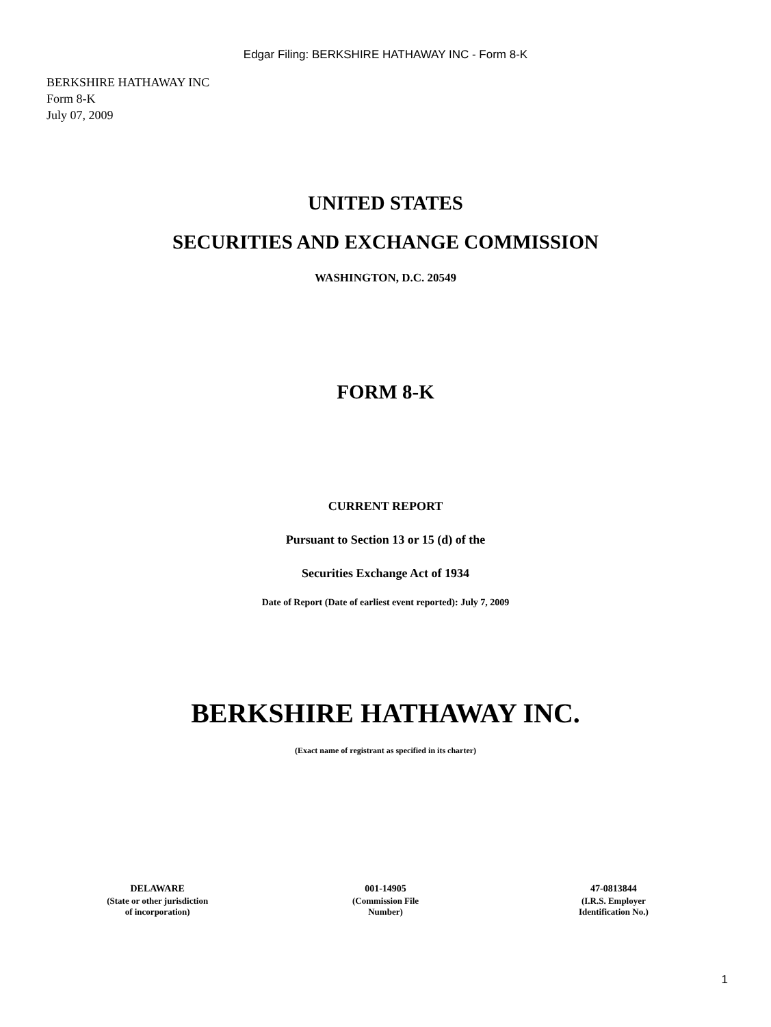Edgar Filing: BERKSHIRE HATHAWAY INC - Form 8-K
BERKSHIRE HATHAWAY INC
Form 8-K
July 07, 2009
UNITED STATES
SECURITIES AND EXCHANGE COMMISSION
WASHINGTON, D.C. 20549
FORM 8-K
CURRENT REPORT
Pursuant to Section 13 or 15 (d) of the
Securities Exchange Act of 1934
Date of Report (Date of earliest event reported): July 7, 2009
BERKSHIRE HATHAWAY INC.
(Exact name of registrant as specified in its charter)
| DELAWARE | 001-14905 | 47-0813844 |
| (State or other jurisdiction of incorporation) | (Commission File Number) | (I.R.S. Employer Identification No.) |
1